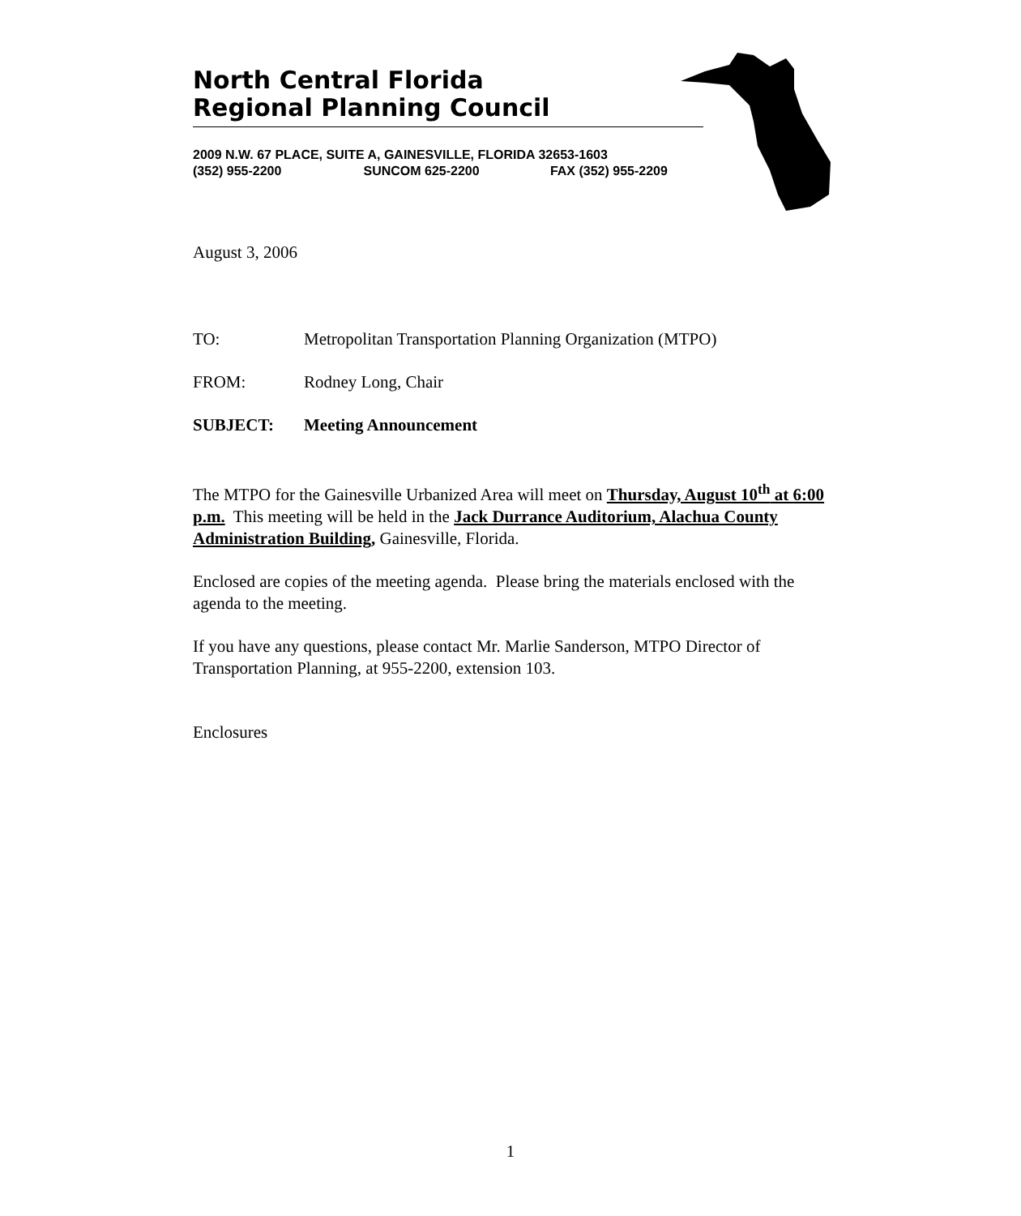North Central Florida
Regional Planning Council
2009 N.W. 67 PLACE, SUITE A, GAINESVILLE, FLORIDA 32653-1603
(352) 955-2200 SUNCOM 625-2200 FAX (352) 955-2209
August 3, 2006
TO: Metropolitan Transportation Planning Organization (MTPO)
FROM: Rodney Long, Chair
SUBJECT: Meeting Announcement
The MTPO for the Gainesville Urbanized Area will meet on Thursday, August 10<sup>th</sup> at 6:00 p.m. This meeting will be held in the Jack Durrance Auditorium, Alachua County Administration Building, Gainesville, Florida.
Enclosed are copies of the meeting agenda. Please bring the materials enclosed with the agenda to the meeting.
If you have any questions, please contact Mr. Marlie Sanderson, MTPO Director of Transportation Planning, at 955-2200, extension 103.
Enclosures
1